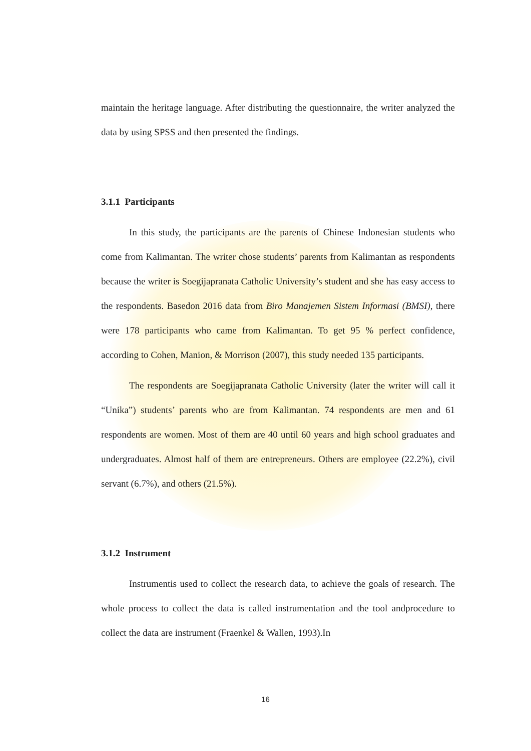maintain the heritage language. After distributing the questionnaire, the writer analyzed the data by using SPSS and then presented the findings.
3.1.1 Participants
In this study, the participants are the parents of Chinese Indonesian students who come from Kalimantan. The writer chose students’ parents from Kalimantan as respondents because the writer is Soegijapranata Catholic University’s student and she has easy access to the respondents. Basedon 2016 data from Biro Manajemen Sistem Informasi (BMSI), there were 178 participants who came from Kalimantan. To get 95 % perfect confidence, according to Cohen, Manion, & Morrison (2007), this study needed 135 participants.
The respondents are Soegijapranata Catholic University (later the writer will call it “Unika”) students’ parents who are from Kalimantan. 74 respondents are men and 61 respondents are women. Most of them are 40 until 60 years and high school graduates and undergraduates. Almost half of them are entrepreneurs. Others are employee (22.2%), civil servant (6.7%), and others (21.5%).
3.1.2 Instrument
Instrumentis used to collect the research data, to achieve the goals of research. The whole process to collect the data is called instrumentation and the tool andprocedure to collect the data are instrument (Fraenkel & Wallen, 1993).In
16